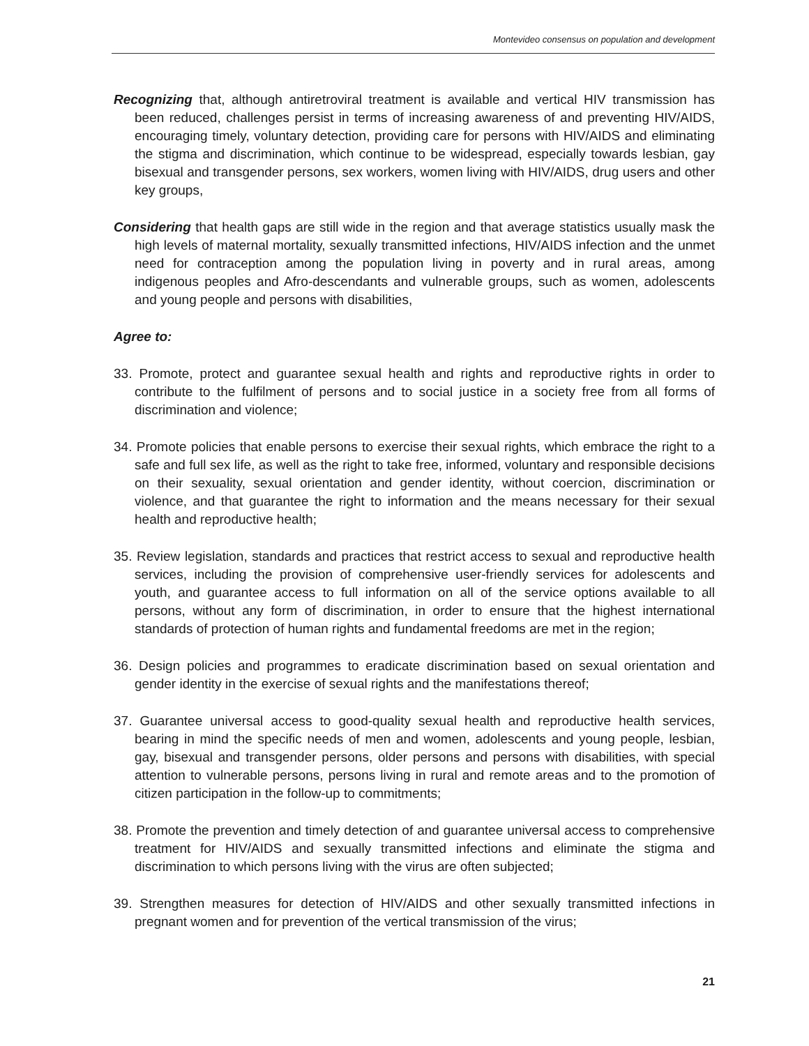Montevideo consensus on population and development
Recognizing that, although antiretroviral treatment is available and vertical HIV transmission has been reduced, challenges persist in terms of increasing awareness of and preventing HIV/AIDS, encouraging timely, voluntary detection, providing care for persons with HIV/AIDS and eliminating the stigma and discrimination, which continue to be widespread, especially towards lesbian, gay bisexual and transgender persons, sex workers, women living with HIV/AIDS, drug users and other key groups,
Considering that health gaps are still wide in the region and that average statistics usually mask the high levels of maternal mortality, sexually transmitted infections, HIV/AIDS infection and the unmet need for contraception among the population living in poverty and in rural areas, among indigenous peoples and Afro-descendants and vulnerable groups, such as women, adolescents and young people and persons with disabilities,
Agree to:
33. Promote, protect and guarantee sexual health and rights and reproductive rights in order to contribute to the fulfilment of persons and to social justice in a society free from all forms of discrimination and violence;
34. Promote policies that enable persons to exercise their sexual rights, which embrace the right to a safe and full sex life, as well as the right to take free, informed, voluntary and responsible decisions on their sexuality, sexual orientation and gender identity, without coercion, discrimination or violence, and that guarantee the right to information and the means necessary for their sexual health and reproductive health;
35. Review legislation, standards and practices that restrict access to sexual and reproductive health services, including the provision of comprehensive user-friendly services for adolescents and youth, and guarantee access to full information on all of the service options available to all persons, without any form of discrimination, in order to ensure that the highest international standards of protection of human rights and fundamental freedoms are met in the region;
36. Design policies and programmes to eradicate discrimination based on sexual orientation and gender identity in the exercise of sexual rights and the manifestations thereof;
37. Guarantee universal access to good-quality sexual health and reproductive health services, bearing in mind the specific needs of men and women, adolescents and young people, lesbian, gay, bisexual and transgender persons, older persons and persons with disabilities, with special attention to vulnerable persons, persons living in rural and remote areas and to the promotion of citizen participation in the follow-up to commitments;
38. Promote the prevention and timely detection of and guarantee universal access to comprehensive treatment for HIV/AIDS and sexually transmitted infections and eliminate the stigma and discrimination to which persons living with the virus are often subjected;
39. Strengthen measures for detection of HIV/AIDS and other sexually transmitted infections in pregnant women and for prevention of the vertical transmission of the virus;
21